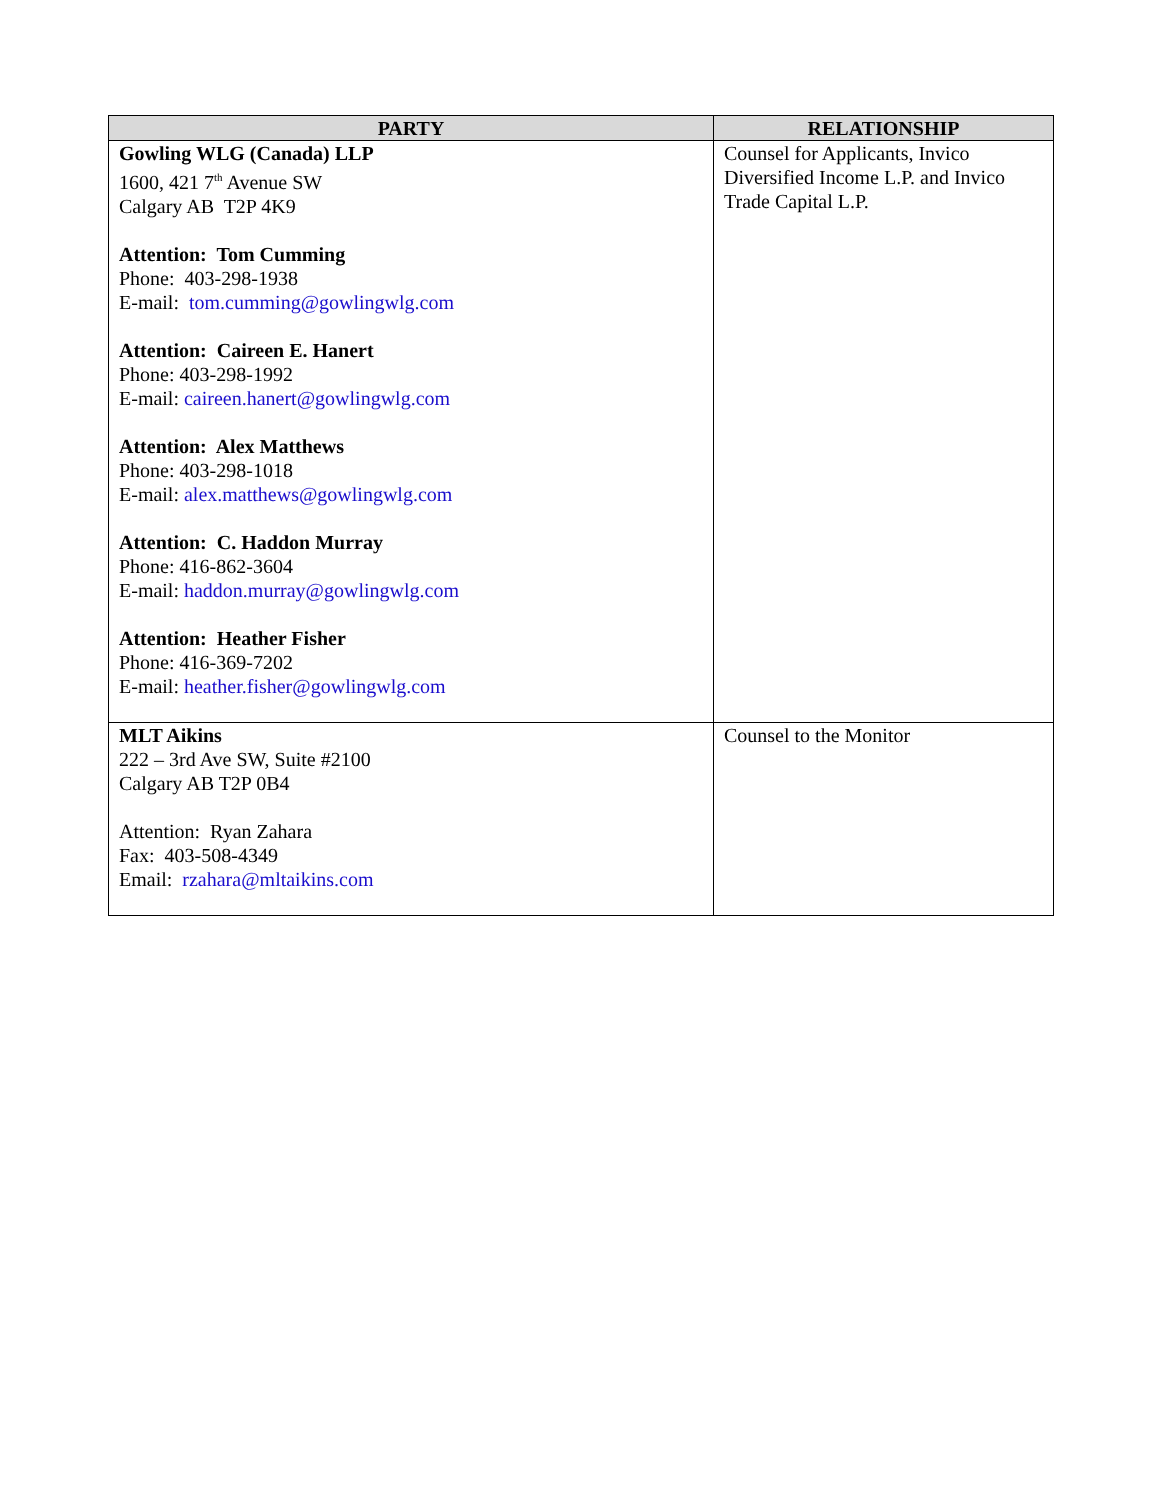| PARTY | RELATIONSHIP |
| --- | --- |
| Gowling WLG (Canada) LLP 1600, 421 7<sup>th</sup> Avenue SW Calgary AB T2P 4K9 Attention: Tom Cumming Phone: 403-298-1938 E-mail: tom.cumming@gowlingwlg.com Attention: Caireen E. Hanert Phone: 403-298-1992 E-mail: caireen.hanert@gowlingwlg.com Attention: Alex Matthews Phone: 403-298-1018 E-mail: alex.matthews@gowlingwlg.com Attention: C. Haddon Murray Phone: 416-862-3604 E-mail: haddon.murray@gowlingwlg.com Attention: Heather Fisher Phone: 416-369-7202 E-mail: heather.fisher@gowlingwlg.com | Counsel for Applicants, Invico Diversified Income L.P. and Invico Trade Capital L.P. |
| MLT Aikins 222 – 3rd Ave SW, Suite #2100 Calgary AB T2P 0B4 Attention: Ryan Zahara Fax: 403-508-4349 Email: rzahara@mltaikins.com | Counsel to the Monitor |